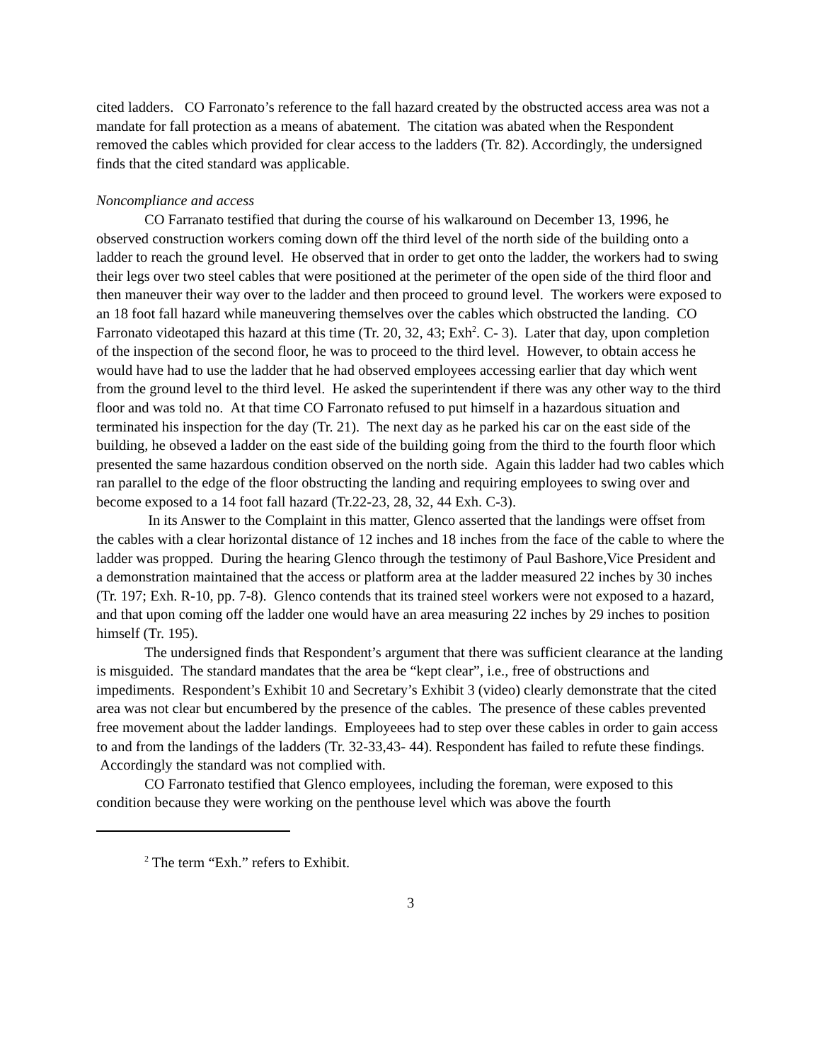cited ladders. CO Farronato’s reference to the fall hazard created by the obstructed access area was not a mandate for fall protection as a means of abatement. The citation was abated when the Respondent removed the cables which provided for clear access to the ladders (Tr. 82). Accordingly, the undersigned finds that the cited standard was applicable.
Noncompliance and access
CO Farranato testified that during the course of his walkaround on December 13, 1996, he observed construction workers coming down off the third level of the north side of the building onto a ladder to reach the ground level. He observed that in order to get onto the ladder, the workers had to swing their legs over two steel cables that were positioned at the perimeter of the open side of the third floor and then maneuver their way over to the ladder and then proceed to ground level. The workers were exposed to an 18 foot fall hazard while maneuvering themselves over the cables which obstructed the landing. CO Farronato videotaped this hazard at this time (Tr. 20, 32, 43; Exh<sup>2</sup>. C- 3). Later that day, upon completion of the inspection of the second floor, he was to proceed to the third level. However, to obtain access he would have had to use the ladder that he had observed employees accessing earlier that day which went from the ground level to the third level. He asked the superintendent if there was any other way to the third floor and was told no. At that time CO Farronato refused to put himself in a hazardous situation and terminated his inspection for the day (Tr. 21). The next day as he parked his car on the east side of the building, he obseved a ladder on the east side of the building going from the third to the fourth floor which presented the same hazardous condition observed on the north side. Again this ladder had two cables which ran parallel to the edge of the floor obstructing the landing and requiring employees to swing over and become exposed to a 14 foot fall hazard (Tr.22-23, 28, 32, 44 Exh. C-3).
In its Answer to the Complaint in this matter, Glenco asserted that the landings were offset from the cables with a clear horizontal distance of 12 inches and 18 inches from the face of the cable to where the ladder was propped. During the hearing Glenco through the testimony of Paul Bashore,Vice President and a demonstration maintained that the access or platform area at the ladder measured 22 inches by 30 inches (Tr. 197; Exh. R-10, pp. 7-8). Glenco contends that its trained steel workers were not exposed to a hazard, and that upon coming off the ladder one would have an area measuring 22 inches by 29 inches to position himself (Tr. 195).
The undersigned finds that Respondent’s argument that there was sufficient clearance at the landing is misguided. The standard mandates that the area be “kept clear”, i.e., free of obstructions and impediments. Respondent’s Exhibit 10 and Secretary’s Exhibit 3 (video) clearly demonstrate that the cited area was not clear but encumbered by the presence of the cables. The presence of these cables prevented free movement about the ladder landings. Employeees had to step over these cables in order to gain access to and from the landings of the ladders (Tr. 32-33,43- 44). Respondent has failed to refute these findings. Accordingly the standard was not complied with.
CO Farronato testified that Glenco employees, including the foreman, were exposed to this condition because they were working on the penthouse level which was above the fourth
<sup>2</sup> The term “Exh.” refers to Exhibit.
3